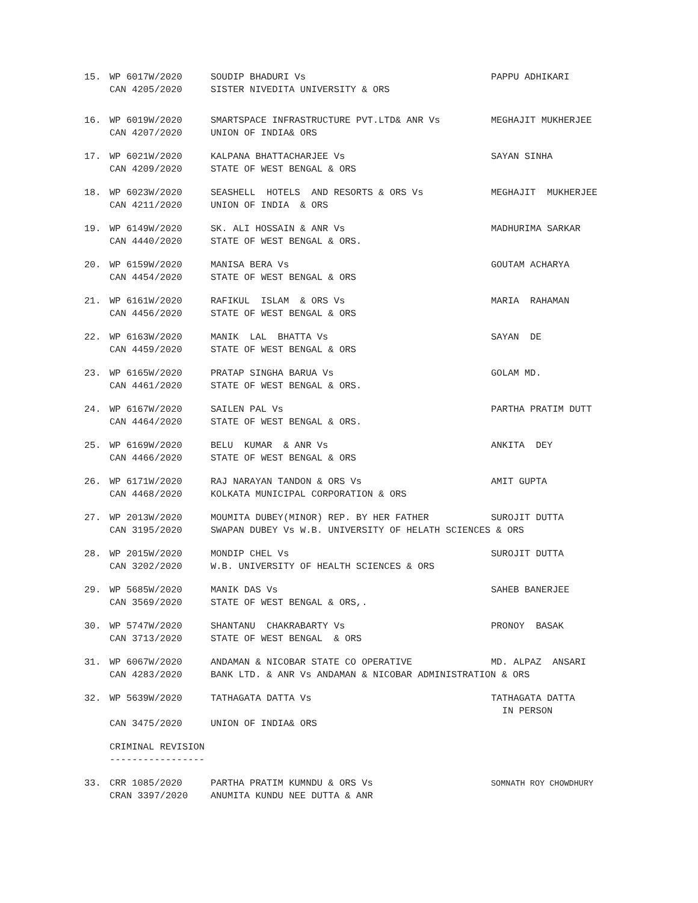15.
WP 6017W/2020
CAN 4205/2020
SOUDIP BHADURI Vs
SISTER NIVEDITA UNIVERSITY & ORS
PAPPU ADHIKARI
16.
WP 6019W/2020
CAN 4207/2020
SMARTSPACE INFRASTRUCTURE PVT.LTD& ANR Vs
UNION OF INDIA& ORS
MEGHAJIT MUKHERJEE
17.
WP 6021W/2020
CAN 4209/2020
KALPANA BHATTACHARJEE Vs
STATE OF WEST BENGAL & ORS
SAYAN SINHA
18.
WP 6023W/2020
CAN 4211/2020
SEASHELL HOTELS AND RESORTS & ORS Vs
UNION OF INDIA & ORS
MEGHAJIT MUKHERJEE
19.
WP 6149W/2020
CAN 4440/2020
SK. ALI HOSSAIN & ANR Vs
STATE OF WEST BENGAL & ORS.
MADHURIMA SARKAR
20.
WP 6159W/2020
CAN 4454/2020
MANISA BERA Vs
STATE OF WEST BENGAL & ORS
GOUTAM ACHARYA
21.
WP 6161W/2020
CAN 4456/2020
RAFIKUL ISLAM & ORS Vs
STATE OF WEST BENGAL & ORS
MARIA RAHAMAN
22.
WP 6163W/2020
CAN 4459/2020
MANIK LAL BHATTA Vs
STATE OF WEST BENGAL & ORS
SAYAN DE
23.
WP 6165W/2020
CAN 4461/2020
PRATAP SINGHA BARUA Vs
STATE OF WEST BENGAL & ORS.
GOLAM MD.
24.
WP 6167W/2020
CAN 4464/2020
SAILEN PAL Vs
STATE OF WEST BENGAL & ORS.
PARTHA PRATIM DUTT
25.
WP 6169W/2020
CAN 4466/2020
BELU KUMAR & ANR Vs
STATE OF WEST BENGAL & ORS
ANKITA DEY
26.
WP 6171W/2020
CAN 4468/2020
RAJ NARAYAN TANDON & ORS Vs
KOLKATA MUNICIPAL CORPORATION & ORS
AMIT GUPTA
27.
WP 2013W/2020
CAN 3195/2020
MOUMITA DUBEY(MINOR) REP. BY HER FATHER
SWAPAN DUBEY Vs W.B. UNIVERSITY OF HELATH SCIENCES & ORS
SUROJIT DUTTA
28.
WP 2015W/2020
CAN 3202/2020
MONDIP CHEL Vs
W.B. UNIVERSITY OF HEALTH SCIENCES & ORS
SUROJIT DUTTA
29.
WP 5685W/2020
CAN 3569/2020
MANIK DAS Vs
STATE OF WEST BENGAL & ORS,.
SAHEB BANERJEE
30.
WP 5747W/2020
CAN 3713/2020
SHANTANU CHAKRABARTY Vs
STATE OF WEST BENGAL & ORS
PRONOY BASAK
31.
WP 6067W/2020
CAN 4283/2020
ANDAMAN & NICOBAR STATE CO OPERATIVE
BANK LTD. & ANR Vs ANDAMAN & NICOBAR ADMINISTRATION & ORS
MD. ALPAZ ANSARI
32.
WP 5639W/2020
CAN 3475/2020
TATHAGATA DATTA Vs
UNION OF INDIA& ORS
TATHAGATA DATTA
IN PERSON
CRIMINAL REVISION -----------------
33.
CRR 1085/2020
CRAN 3397/2020
PARTHA PRATIM KUMNDU & ORS Vs
ANUMITA KUNDU NEE DUTTA & ANR
SOMNATH ROY CHOWDHURY